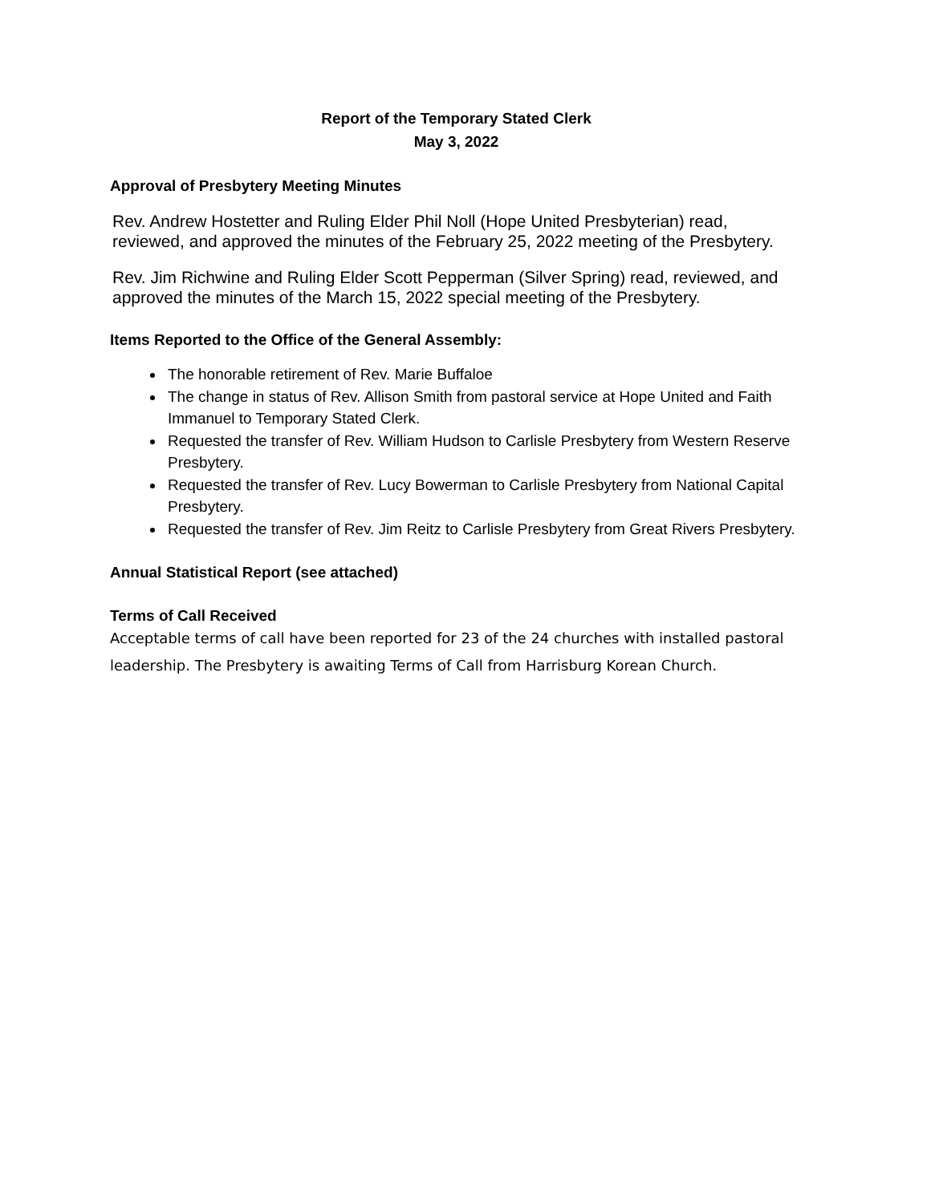Report of the Temporary Stated Clerk
May 3, 2022
Approval of Presbytery Meeting Minutes
Rev. Andrew Hostetter and Ruling Elder Phil Noll (Hope United Presbyterian) read, reviewed, and approved the minutes of the February 25, 2022 meeting of the Presbytery.
Rev. Jim Richwine and Ruling Elder Scott Pepperman (Silver Spring) read, reviewed, and approved the minutes of the March 15, 2022 special meeting of the Presbytery.
Items Reported to the Office of the General Assembly:
The honorable retirement of Rev. Marie Buffaloe
The change in status of Rev. Allison Smith from pastoral service at Hope United and Faith Immanuel to Temporary Stated Clerk.
Requested the transfer of Rev. William Hudson to Carlisle Presbytery from Western Reserve Presbytery.
Requested the transfer of Rev. Lucy Bowerman to Carlisle Presbytery from National Capital Presbytery.
Requested the transfer of Rev. Jim Reitz to Carlisle Presbytery from Great Rivers Presbytery.
Annual Statistical Report (see attached)
Terms of Call Received
Acceptable terms of call have been reported for 23 of the 24 churches with installed pastoral leadership. The Presbytery is awaiting Terms of Call from Harrisburg Korean Church.